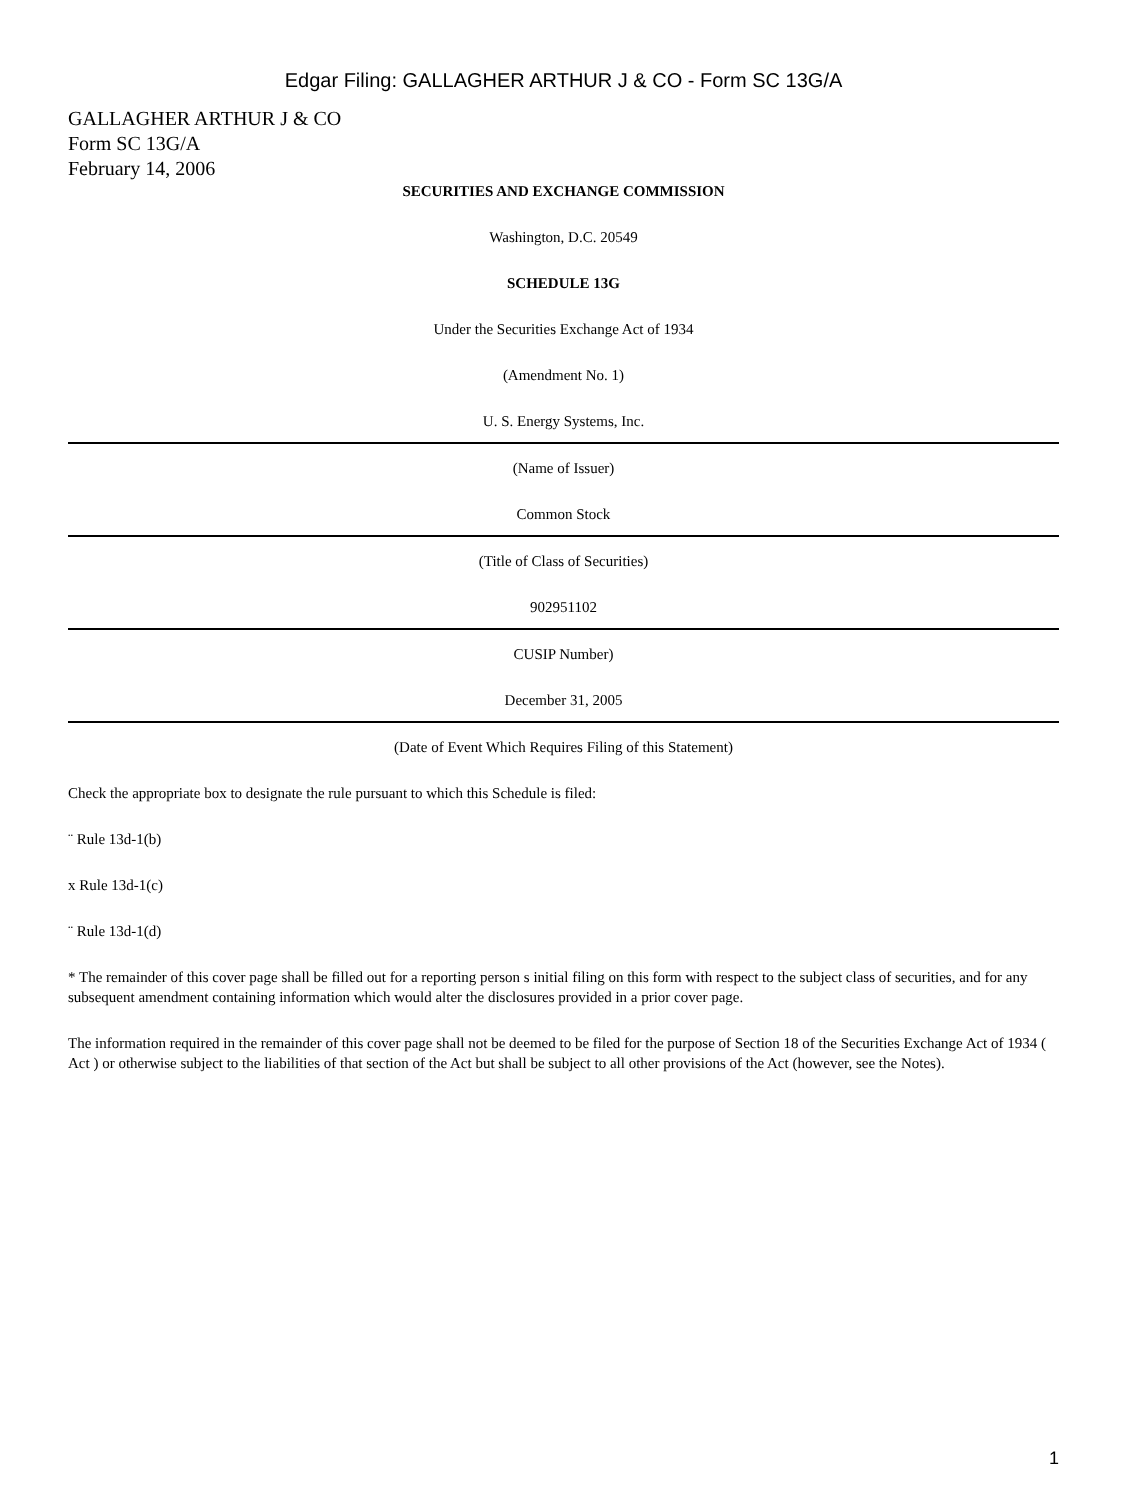Edgar Filing: GALLAGHER ARTHUR J & CO - Form SC 13G/A
GALLAGHER ARTHUR J & CO
Form SC 13G/A
February 14, 2006
SECURITIES AND EXCHANGE COMMISSION
Washington, D.C. 20549
SCHEDULE 13G
Under the Securities Exchange Act of 1934
(Amendment No. 1)
U. S. Energy Systems, Inc.
(Name of Issuer)
Common Stock
(Title of Class of Securities)
902951102
CUSIP Number)
December 31, 2005
(Date of Event Which Requires Filing of this Statement)
Check the appropriate box to designate the rule pursuant to which this Schedule is filed:
¨ Rule 13d-1(b)
x Rule 13d-1(c)
¨ Rule 13d-1(d)
* The remainder of this cover page shall be filled out for a reporting person s initial filing on this form with respect to the subject class of securities, and for any subsequent amendment containing information which would alter the disclosures provided in a prior cover page.
The information required in the remainder of this cover page shall not be deemed to be filed for the purpose of Section 18 of the Securities Exchange Act of 1934 ( Act ) or otherwise subject to the liabilities of that section of the Act but shall be subject to all other provisions of the Act (however, see the Notes).
1